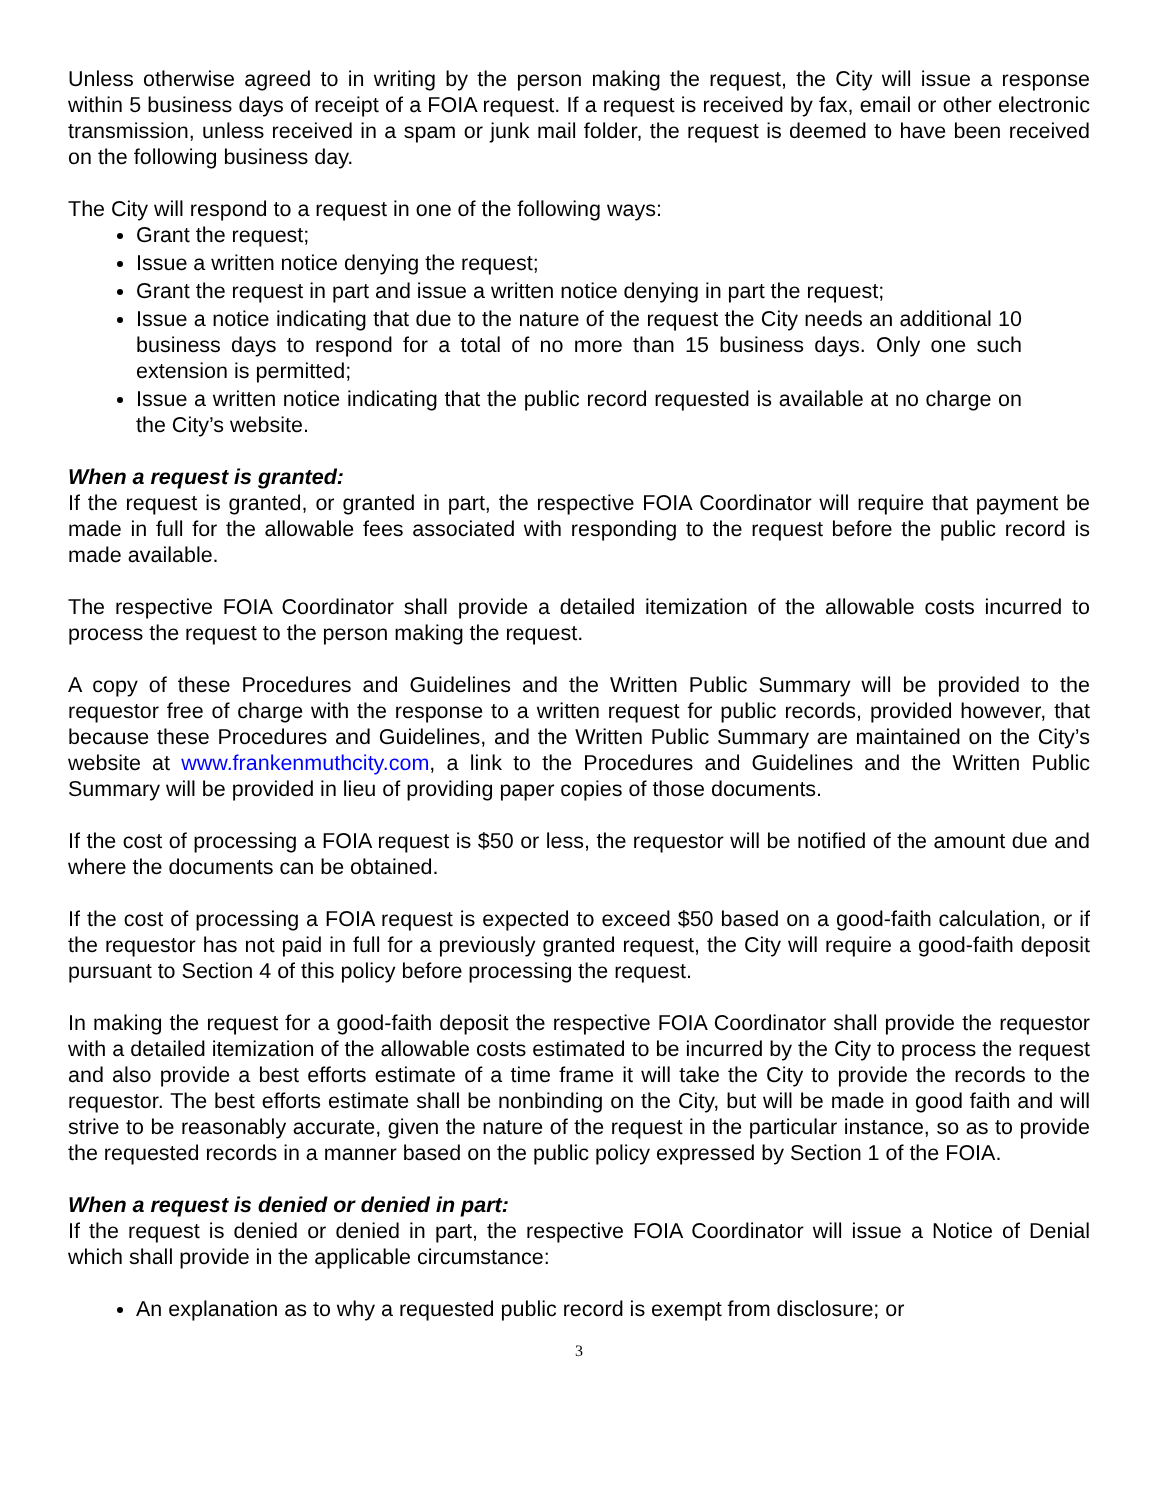Unless otherwise agreed to in writing by the person making the request, the City will issue a response within 5 business days of receipt of a FOIA request. If a request is received by fax, email or other electronic transmission, unless received in a spam or junk mail folder, the request is deemed to have been received on the following business day.
The City will respond to a request in one of the following ways:
Grant the request;
Issue a written notice denying the request;
Grant the request in part and issue a written notice denying in part the request;
Issue a notice indicating that due to the nature of the request the City needs an additional 10 business days to respond for a total of no more than 15 business days. Only one such extension is permitted;
Issue a written notice indicating that the public record requested is available at no charge on the City’s website.
When a request is granted:
If the request is granted, or granted in part, the respective FOIA Coordinator will require that payment be made in full for the allowable fees associated with responding to the request before the public record is made available.
The respective FOIA Coordinator shall provide a detailed itemization of the allowable costs incurred to process the request to the person making the request.
A copy of these Procedures and Guidelines and the Written Public Summary will be provided to the requestor free of charge with the response to a written request for public records, provided however, that because these Procedures and Guidelines, and the Written Public Summary are maintained on the City’s website at www.frankenmuthcity.com, a link to the Procedures and Guidelines and the Written Public Summary will be provided in lieu of providing paper copies of those documents.
If the cost of processing a FOIA request is $50 or less, the requestor will be notified of the amount due and where the documents can be obtained.
If the cost of processing a FOIA request is expected to exceed $50 based on a good-faith calculation, or if the requestor has not paid in full for a previously granted request, the City will require a good-faith deposit pursuant to Section 4 of this policy before processing the request.
In making the request for a good-faith deposit the respective FOIA Coordinator shall provide the requestor with a detailed itemization of the allowable costs estimated to be incurred by the City to process the request and also provide a best efforts estimate of a time frame it will take the City to provide the records to the requestor. The best efforts estimate shall be nonbinding on the City, but will be made in good faith and will strive to be reasonably accurate, given the nature of the request in the particular instance, so as to provide the requested records in a manner based on the public policy expressed by Section 1 of the FOIA.
When a request is denied or denied in part:
If the request is denied or denied in part, the respective FOIA Coordinator will issue a Notice of Denial which shall provide in the applicable circumstance:
An explanation as to why a requested public record is exempt from disclosure; or
3